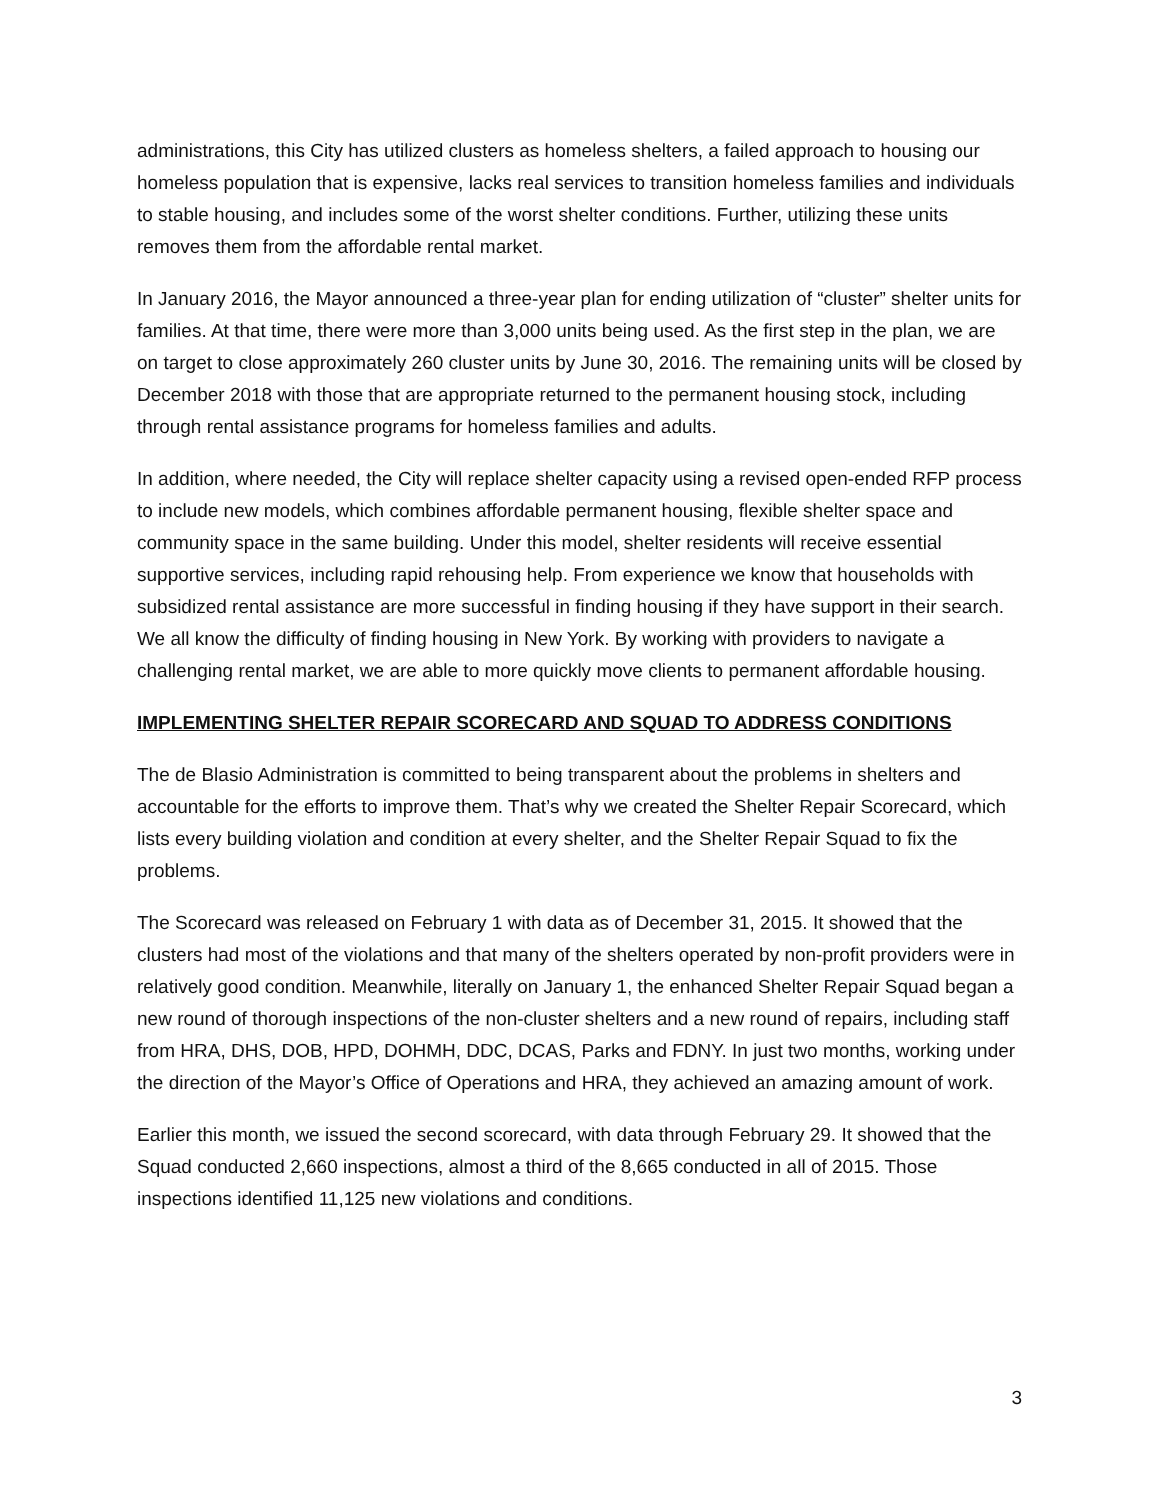administrations, this City has utilized clusters as homeless shelters, a failed approach to housing our homeless population that is expensive, lacks real services to transition homeless families and individuals to stable housing, and includes some of the worst shelter conditions. Further, utilizing these units removes them from the affordable rental market.
In January 2016, the Mayor announced a three-year plan for ending utilization of “cluster” shelter units for families. At that time, there were more than 3,000 units being used. As the first step in the plan, we are on target to close approximately 260 cluster units by June 30, 2016. The remaining units will be closed by December 2018 with those that are appropriate returned to the permanent housing stock, including through rental assistance programs for homeless families and adults.
In addition, where needed, the City will replace shelter capacity using a revised open-ended RFP process to include new models, which combines affordable permanent housing, flexible shelter space and community space in the same building. Under this model, shelter residents will receive essential supportive services, including rapid rehousing help. From experience we know that households with subsidized rental assistance are more successful in finding housing if they have support in their search. We all know the difficulty of finding housing in New York. By working with providers to navigate a challenging rental market, we are able to more quickly move clients to permanent affordable housing.
IMPLEMENTING SHELTER REPAIR SCORECARD AND SQUAD TO ADDRESS CONDITIONS
The de Blasio Administration is committed to being transparent about the problems in shelters and accountable for the efforts to improve them. That’s why we created the Shelter Repair Scorecard, which lists every building violation and condition at every shelter, and the Shelter Repair Squad to fix the problems.
The Scorecard was released on February 1 with data as of December 31, 2015. It showed that the clusters had most of the violations and that many of the shelters operated by non-profit providers were in relatively good condition. Meanwhile, literally on January 1, the enhanced Shelter Repair Squad began a new round of thorough inspections of the non-cluster shelters and a new round of repairs, including staff from HRA, DHS, DOB, HPD, DOHMH, DDC, DCAS, Parks and FDNY. In just two months, working under the direction of the Mayor’s Office of Operations and HRA, they achieved an amazing amount of work.
Earlier this month, we issued the second scorecard, with data through February 29. It showed that the Squad conducted 2,660 inspections, almost a third of the 8,665 conducted in all of 2015. Those inspections identified 11,125 new violations and conditions.
3